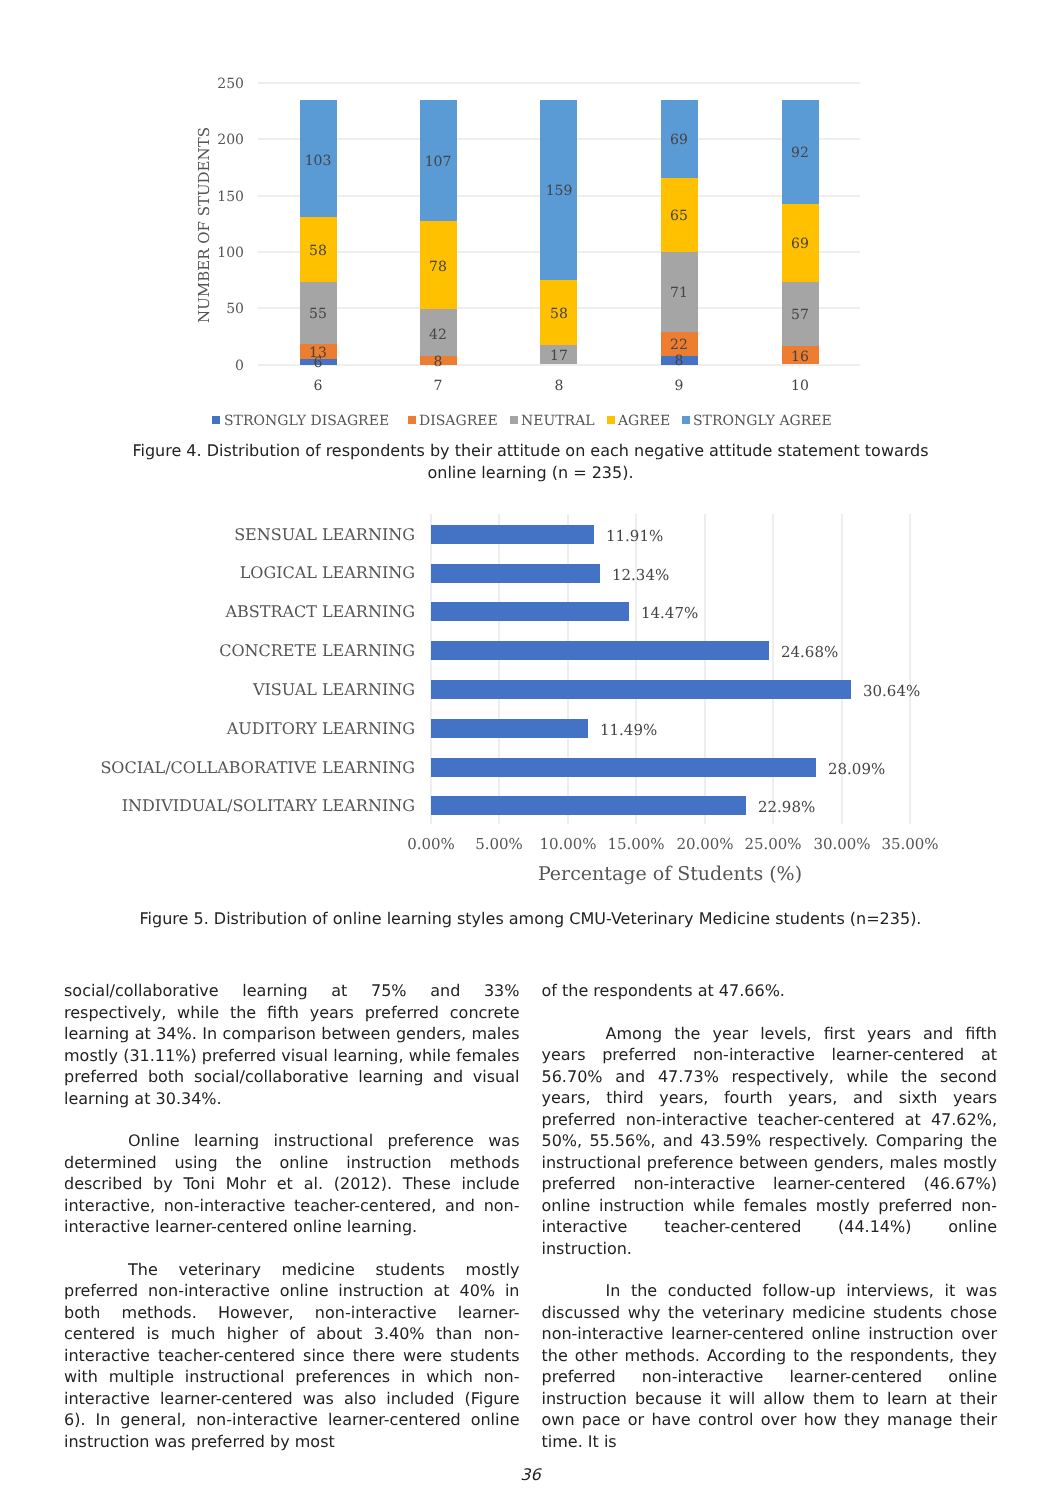250
200
150
100
50
0
NUMBER OF STUDENTS
103
58
55
13
6
6
107
78
42
8
7
159
58
17
8
69
65
71
22
8
9
92
69
57
16
10
STRONGLY DISAGREE
DISAGREE
NEUTRAL
AGREE
STRONGLY AGREE
Figure 4. Distribution of respondents by their attitude on each negative attitude statement towards online learning (n = 235).
SENSUAL LEARNING
LOGICAL LEARNING
ABSTRACT LEARNING
CONCRETE LEARNING
VISUAL LEARNING
AUDITORY LEARNING
SOCIAL/COLLABORATIVE LEARNING
INDIVIDUAL/SOLITARY LEARNING
11.91%
12.34%
14.47%
24.68%
30.64%
11.49%
28.09%
22.98%
0.00%
5.00%
10.00%
15.00%
20.00%
25.00%
30.00%
35.00%
Percentage of Students (%)
Figure 5. Distribution of online learning styles among CMU-Veterinary Medicine students (n=235).
social/collaborative learning at 75% and 33% respectively, while the fifth years preferred concrete learning at 34%. In comparison between genders, males mostly (31.11%) preferred visual learning, while females preferred both social/collaborative learning and visual learning at 30.34%.
Online learning instructional preference was determined using the online instruction methods described by Toni Mohr et al. (2012). These include interactive, non-interactive teacher-centered, and non-interactive learner-centered online learning.
The veterinary medicine students mostly preferred non-interactive online instruction at 40% in both methods. However, non-interactive learner-centered is much higher of about 3.40% than non-interactive teacher-centered since there were students with multiple instructional preferences in which non-interactive learner-centered was also included (Figure 6). In general, non-interactive learner-centered online instruction was preferred by most
of the respondents at 47.66%.
Among the year levels, first years and fifth years preferred non-interactive learner-centered at 56.70% and 47.73% respectively, while the second years, third years, fourth years, and sixth years preferred non-interactive teacher-centered at 47.62%, 50%, 55.56%, and 43.59% respectively. Comparing the instructional preference between genders, males mostly preferred non-interactive learner-centered (46.67%) online instruction while females mostly preferred non-interactive teacher-centered (44.14%) online instruction.
In the conducted follow-up interviews, it was discussed why the veterinary medicine students chose non-interactive learner-centered online instruction over the other methods. According to the respondents, they preferred non-interactive learner-centered online instruction because it will allow them to learn at their own pace or have control over how they manage their time. It is
36